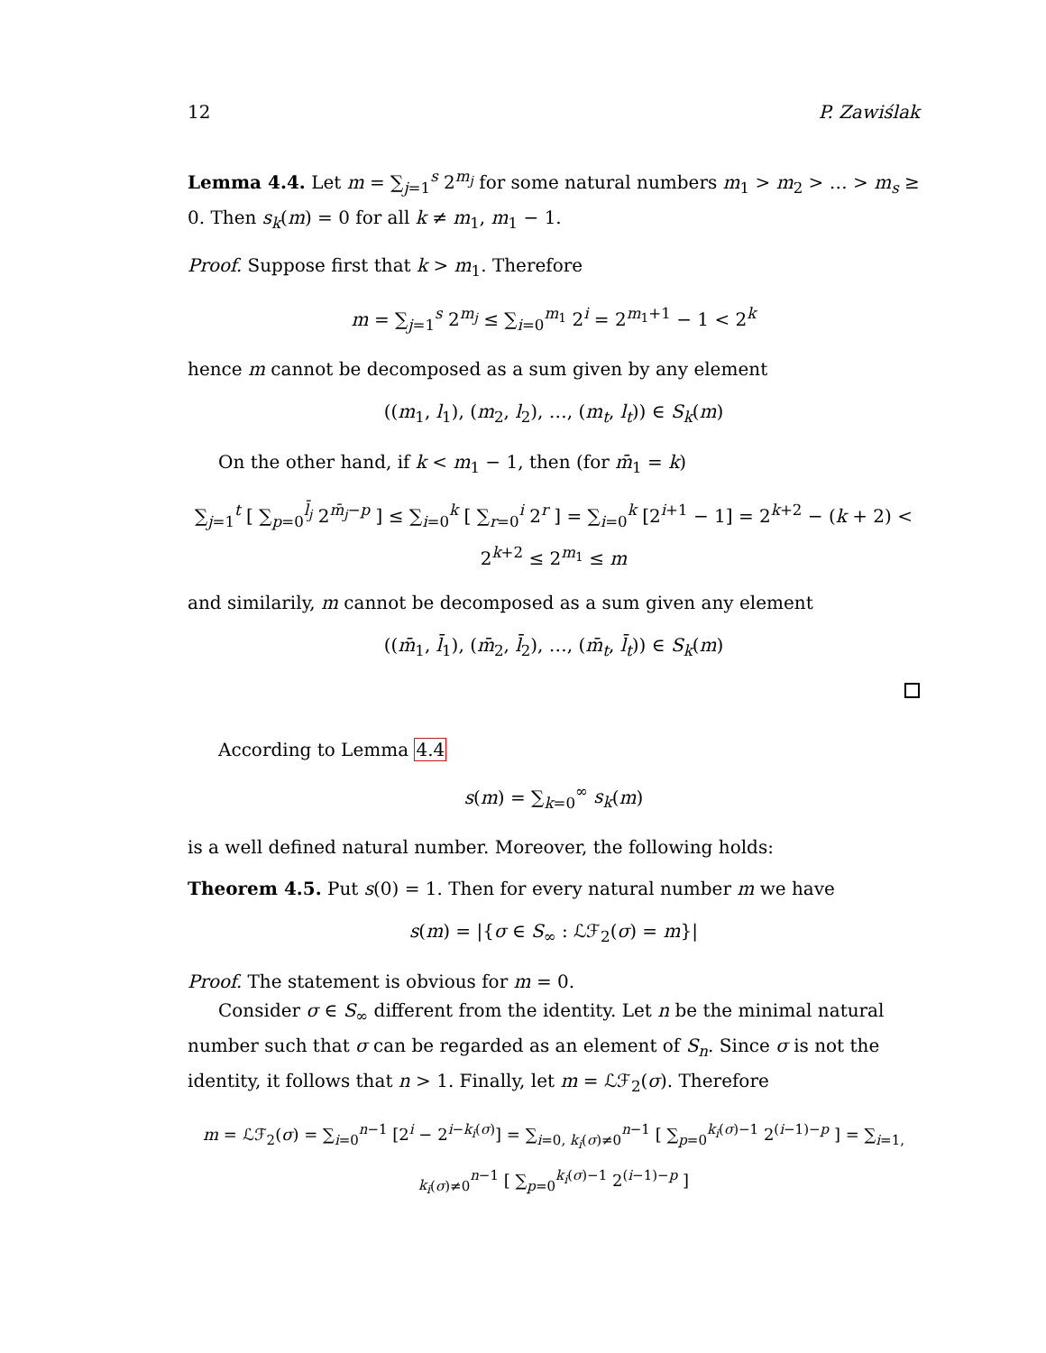12 P. Zawiślak
Lemma 4.4. Let m = ∑<sub>j=1</sub><sup>s</sup> 2<sup>m<sub>j</sub></sup> for some natural numbers m<sub>1</sub> > m<sub>2</sub> > … > m<sub>s</sub> ≥ 0. Then s<sub>k</sub>(m) = 0 for all k ≠ m<sub>1</sub>, m<sub>1</sub> − 1.
Proof. Suppose first that k > m<sub>1</sub>. Therefore
m = ∑<sub>j=1</sub><sup>s</sup> 2<sup>m<sub>j</sub></sup> ≤ ∑<sub>i=0</sub><sup>m<sub>1</sub></sup> 2<sup>i</sup> = 2<sup>m<sub>1</sub>+1</sup> − 1 < 2<sup>k</sup>
hence m cannot be decomposed as a sum given by any element
((m<sub>1</sub>, l<sub>1</sub>), (m<sub>2</sub>, l<sub>2</sub>), …, (m<sub>t</sub>, l<sub>t</sub>)) ∈ S<sub>k</sub>(m)
On the other hand, if k < m<sub>1</sub> − 1, then (for m̄<sub>1</sub> = k)
∑<sub>j=1</sub><sup>t</sup> [ ∑<sub>p=0</sub><sup>l̄<sub>j</sub></sup> 2<sup>m̄<sub>j</sub>−p</sup> ] ≤ ∑<sub>i=0</sub><sup>k</sup> [ ∑<sub>r=0</sub><sup>i</sup> 2<sup>r</sup> ] = ∑<sub>i=0</sub><sup>k</sup> [2<sup>i+1</sup> − 1] = 2<sup>k+2</sup> − (k + 2) < 2<sup>k+2</sup> ≤ 2<sup>m<sub>1</sub></sup> ≤ m
and similarily, m cannot be decomposed as a sum given any element
((m̄<sub>1</sub>, l̄<sub>1</sub>), (m̄<sub>2</sub>, l̄<sub>2</sub>), …, (m̄<sub>t</sub>, l̄<sub>t</sub>)) ∈ S<sub>k</sub>(m)
According to Lemma 4.4
s(m) = ∑<sub>k=0</sub><sup>∞</sup> s<sub>k</sub>(m)
is a well defined natural number. Moreover, the following holds:
Theorem 4.5. Put s(0) = 1. Then for every natural number m we have
s(m) = |{σ ∈ S<sub>∞</sub> : ℒℱ<sub>2</sub>(σ) = m}|
Proof. The statement is obvious for m = 0.
Consider σ ∈ S<sub>∞</sub> different from the identity. Let n be the minimal natural number such that σ can be regarded as an element of S<sub>n</sub>. Since σ is not the identity, it follows that n > 1. Finally, let m = ℒℱ<sub>2</sub>(σ). Therefore
m = ℒℱ<sub>2</sub>(σ) = ∑<sub>i=0</sub><sup>n−1</sup> [2<sup>i</sup> − 2<sup>i−k<sub>i</sub>(σ)</sup>] = ∑<sub>i=0, k<sub>i</sub>(σ)≠0</sub><sup>n−1</sup> [ ∑<sub>p=0</sub><sup>k<sub>i</sub>(σ)−1</sup> 2<sup>(i−1)−p</sup> ] = ∑<sub>i=1, k<sub>i</sub>(σ)≠0</sub><sup>n−1</sup> [ ∑<sub>p=0</sub><sup>k<sub>i</sub>(σ)−1</sup> 2<sup>(i−1)−p</sup> ]